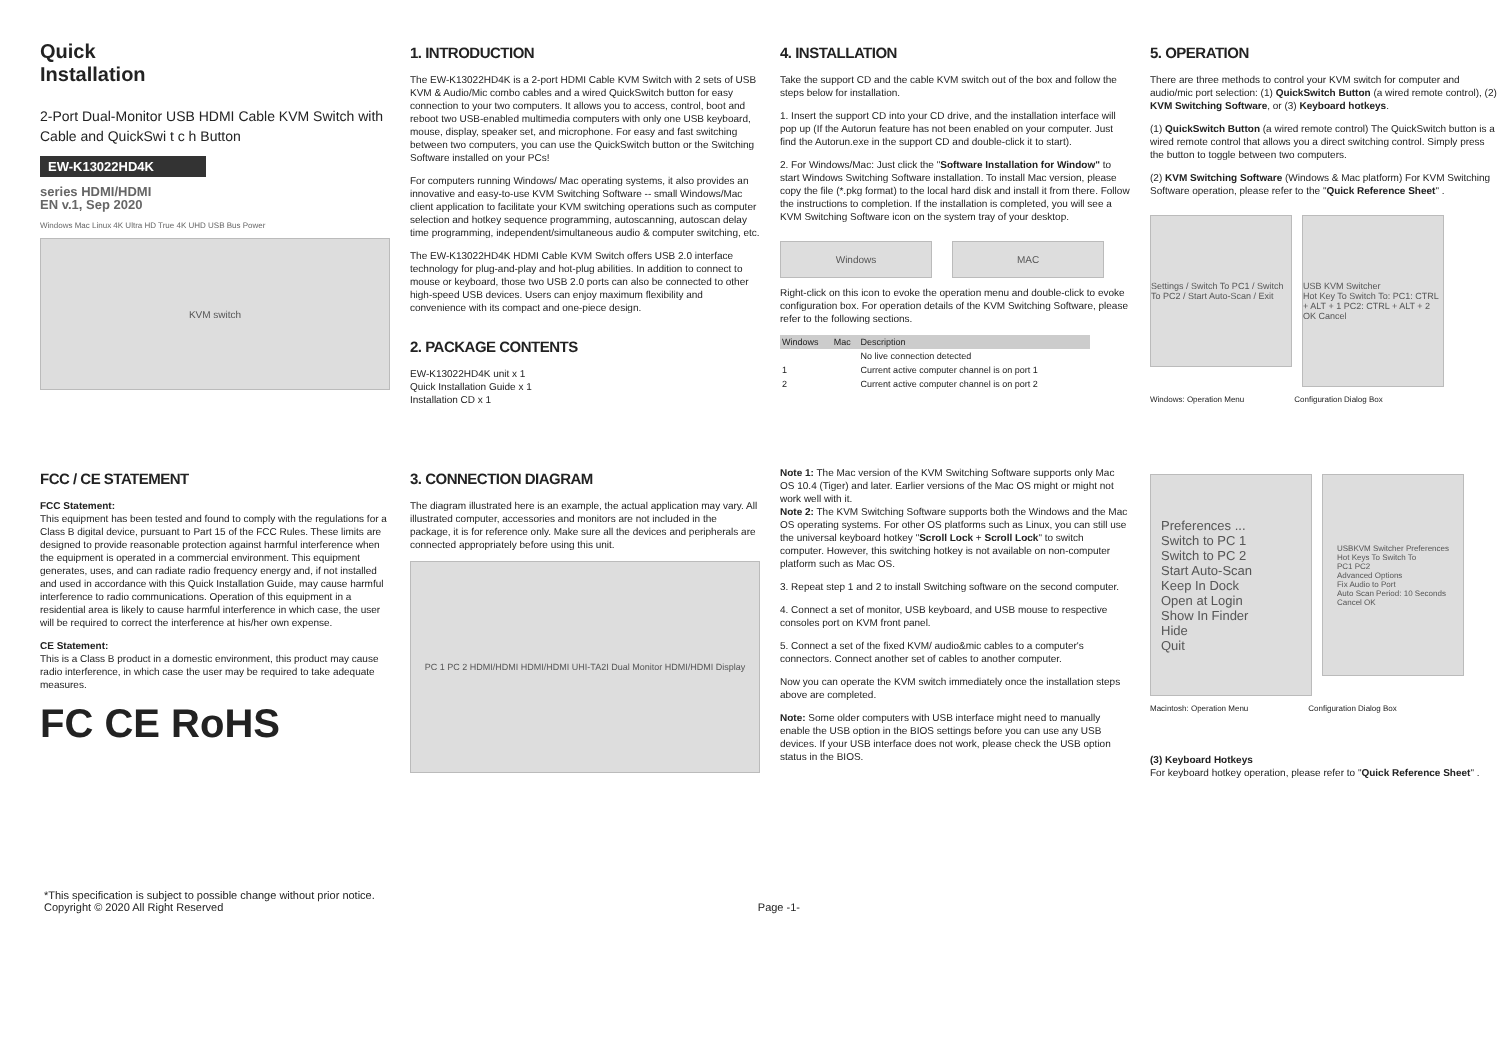Quick
Installation
2-Port Dual-Monitor USB HDMI Cable KVM Switch with Cable and QuickSwi t c h Button
EW-K13022HD4K
series HDMI/HDMI
EN v.1, Sep 2020
Windows Mac Linux 4K Ultra HD True 4K UHD USB Bus Power
KVM switch
1. INTRODUCTION
The EW-K13022HD4K is a 2-port HDMI Cable KVM Switch with 2 sets of USB KVM & Audio/Mic combo cables and a wired QuickSwitch button for easy connection to your two computers. It allows you to access, control, boot and reboot two USB-enabled multimedia computers with only one USB keyboard, mouse, display, speaker set, and microphone. For easy and fast switching between two computers, you can use the QuickSwitch button or the Switching Software installed on your PCs!
For computers running Windows/ Mac operating systems, it also provides an innovative and easy-to-use KVM Switching Software -- small Windows/Mac client application to facilitate your KVM switching operations such as computer selection and hotkey sequence programming, autoscanning, autoscan delay time programming, independent/simultaneous audio & computer switching, etc.
The EW-K13022HD4K HDMI Cable KVM Switch offers USB 2.0 interface technology for plug-and-play and hot-plug abilities. In addition to connect to mouse or keyboard, those two USB 2.0 ports can also be connected to other high-speed USB devices. Users can enjoy maximum flexibility and convenience with its compact and one-piece design.
2. PACKAGE CONTENTS
EW-K13022HD4K unit x 1
Quick Installation Guide x 1
Installation CD x 1
4. INSTALLATION
Take the support CD and the cable KVM switch out of the box and follow the steps below for installation.
1. Insert the support CD into your CD drive, and the installation interface will pop up (If the Autorun feature has not been enabled on your computer. Just find the Autorun.exe in the support CD and double-click it to start).
2. For Windows/Mac: Just click the "Software Installation for Window" to start Windows Switching Software installation. To install Mac version, please copy the file (*.pkg format) to the local hard disk and install it from there. Follow the instructions to completion. If the installation is completed, you will see a KVM Switching Software icon on the system tray of your desktop.
Windows MAC
Right-click on this icon to evoke the operation menu and double-click to evoke configuration box. For operation details of the KVM Switching Software, please refer to the following sections.
| Windows | Mac | Description |
| --- | --- | --- |
| | | No live connection detected |
| 1 | | Current active computer channel is on port 1 |
| 2 | | Current active computer channel is on port 2 |
5. OPERATION
There are three methods to control your KVM switch for computer and audio/mic port selection: (1) QuickSwitch Button (a wired remote control), (2) KVM Switching Software, or (3) Keyboard hotkeys.
(1) QuickSwitch Button (a wired remote control) The QuickSwitch button is a wired remote control that allows you a direct switching control. Simply press the button to toggle between two computers.
(2) KVM Switching Software (Windows & Mac platform) For KVM Switching Software operation, please refer to the "Quick Reference Sheet" .
Settings / Switch To PC1 / Switch To PC2 / Start Auto-Scan / Exit
USB KVM Switcher
Hot Key To Switch To: PC1: CTRL + ALT + 1 PC2: CTRL + ALT + 2
OK Cancel
Windows: Operation Menu Configuration Dialog Box
FCC / CE STATEMENT
FCC Statement:
This equipment has been tested and found to comply with the regulations for a Class B digital device, pursuant to Part 15 of the FCC Rules. These limits are designed to provide reasonable protection against harmful interference when the equipment is operated in a commercial environment. This equipment generates, uses, and can radiate radio frequency energy and, if not installed and used in accordance with this Quick Installation Guide, may cause harmful interference to radio communications. Operation of this equipment in a residential area is likely to cause harmful interference in which case, the user will be required to correct the interference at his/her own expense.
CE Statement:
This is a Class B product in a domestic environment, this product may cause radio interference, in which case the user may be required to take adequate measures.
FC CE RoHS
3. CONNECTION DIAGRAM
The diagram illustrated here is an example, the actual application may vary. All illustrated computer, accessories and monitors are not included in the package, it is for reference only. Make sure all the devices and peripherals are connected appropriately before using this unit.
PC 1 PC 2 HDMI/HDMI HDMI/HDMI UHI-TA2I Dual Monitor HDMI/HDMI Display
Note 1: The Mac version of the KVM Switching Software supports only Mac OS 10.4 (Tiger) and later. Earlier versions of the Mac OS might or might not work well with it.
Note 2: The KVM Switching Software supports both the Windows and the Mac OS operating systems. For other OS platforms such as Linux, you can still use the universal keyboard hotkey "Scroll Lock + Scroll Lock" to switch computer. However, this switching hotkey is not available on non-computer platform such as Mac OS.
3. Repeat step 1 and 2 to install Switching software on the second computer.
4. Connect a set of monitor, USB keyboard, and USB mouse to respective consoles port on KVM front panel.
5. Connect a set of the fixed KVM/ audio&mic cables to a computer's connectors. Connect another set of cables to another computer.
Now you can operate the KVM switch immediately once the installation steps above are completed.
Note: Some older computers with USB interface might need to manually enable the USB option in the BIOS settings before you can use any USB devices. If your USB interface does not work, please check the USB option status in the BIOS.
Preferences ...
Switch to PC 1
Switch to PC 2
Start Auto-Scan
Keep In Dock
Open at Login
Show In Finder
Hide
Quit
USBKVM Switcher Preferences
Hot Keys To Switch To
PC1 PC2
Advanced Options
Fix Audio to Port
Auto Scan Period: 10 Seconds
Cancel OK
Macintosh: Operation Menu Configuration Dialog Box
(3) Keyboard Hotkeys
For keyboard hotkey operation, please refer to "Quick Reference Sheet" .
*This specification is subject to possible change without prior notice.
Copyright © 2020 All Right Reserved Page -1-